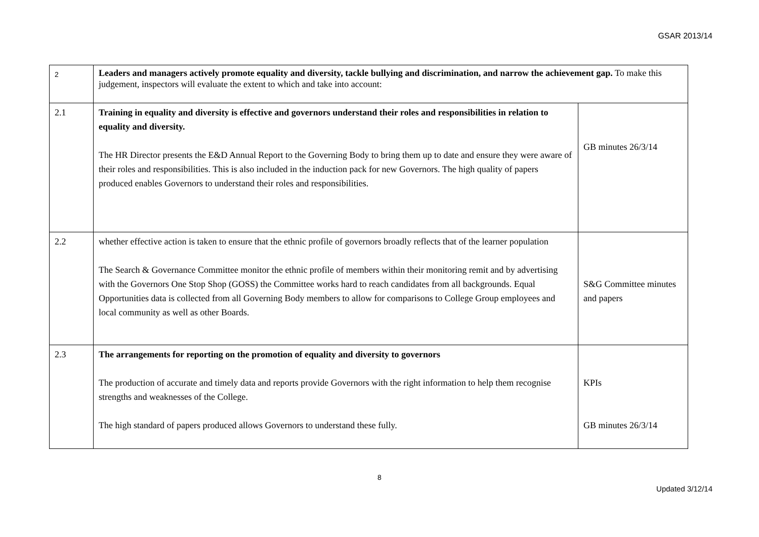GSAR 2013/14
| 2 | Leaders and managers actively promote equality and diversity, tackle bullying and discrimination, and narrow the achievement gap. To make this judgement, inspectors will evaluate the extent to which and take into account: | |
| 2.1 | Training in equality and diversity is effective and governors understand their roles and responsibilities in relation to equality and diversity. The HR Director presents the E&D Annual Report to the Governing Body to bring them up to date and ensure they were aware of their roles and responsibilities. This is also included in the induction pack for new Governors. The high quality of papers produced enables Governors to understand their roles and responsibilities. | GB minutes 26/3/14 |
| 2.2 | whether effective action is taken to ensure that the ethnic profile of governors broadly reflects that of the learner population The Search & Governance Committee monitor the ethnic profile of members within their monitoring remit and by advertising with the Governors One Stop Shop (GOSS) the Committee works hard to reach candidates from all backgrounds. Equal Opportunities data is collected from all Governing Body members to allow for comparisons to College Group employees and local community as well as other Boards. | S&G Committee minutes and papers |
| 2.3 | The arrangements for reporting on the promotion of equality and diversity to governors The production of accurate and timely data and reports provide Governors with the right information to help them recognise strengths and weaknesses of the College. The high standard of papers produced allows Governors to understand these fully. | KPIs GB minutes 26/3/14 |
8
Updated 3/12/14